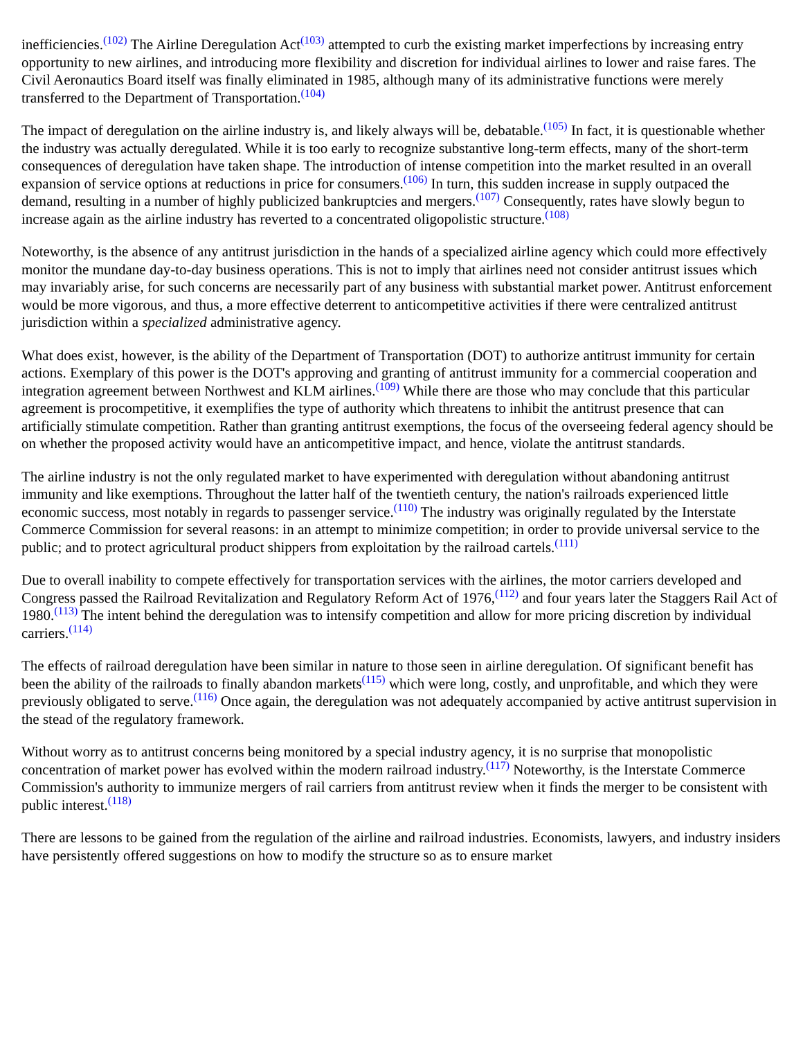inefficiencies.<sup>(102)</sup> The Airline Deregulation Act<sup>(103)</sup> attempted to curb the existing market imperfections by increasing entry opportunity to new airlines, and introducing more flexibility and discretion for individual airlines to lower and raise fares. The Civil Aeronautics Board itself was finally eliminated in 1985, although many of its administrative functions were merely transferred to the Department of Transportation.<sup>(104)</sup>
The impact of deregulation on the airline industry is, and likely always will be, debatable.<sup>(105)</sup> In fact, it is questionable whether the industry was actually deregulated. While it is too early to recognize substantive long-term effects, many of the short-term consequences of deregulation have taken shape. The introduction of intense competition into the market resulted in an overall expansion of service options at reductions in price for consumers.<sup>(106)</sup> In turn, this sudden increase in supply outpaced the demand, resulting in a number of highly publicized bankruptcies and mergers.<sup>(107)</sup> Consequently, rates have slowly begun to increase again as the airline industry has reverted to a concentrated oligopolistic structure.<sup>(108)</sup>
Noteworthy, is the absence of any antitrust jurisdiction in the hands of a specialized airline agency which could more effectively monitor the mundane day-to-day business operations. This is not to imply that airlines need not consider antitrust issues which may invariably arise, for such concerns are necessarily part of any business with substantial market power. Antitrust enforcement would be more vigorous, and thus, a more effective deterrent to anticompetitive activities if there were centralized antitrust jurisdiction within a specialized administrative agency.
What does exist, however, is the ability of the Department of Transportation (DOT) to authorize antitrust immunity for certain actions. Exemplary of this power is the DOT's approving and granting of antitrust immunity for a commercial cooperation and integration agreement between Northwest and KLM airlines.<sup>(109)</sup> While there are those who may conclude that this particular agreement is procompetitive, it exemplifies the type of authority which threatens to inhibit the antitrust presence that can artificially stimulate competition. Rather than granting antitrust exemptions, the focus of the overseeing federal agency should be on whether the proposed activity would have an anticompetitive impact, and hence, violate the antitrust standards.
The airline industry is not the only regulated market to have experimented with deregulation without abandoning antitrust immunity and like exemptions. Throughout the latter half of the twentieth century, the nation's railroads experienced little economic success, most notably in regards to passenger service.<sup>(110)</sup> The industry was originally regulated by the Interstate Commerce Commission for several reasons: in an attempt to minimize competition; in order to provide universal service to the public; and to protect agricultural product shippers from exploitation by the railroad cartels.<sup>(111)</sup>
Due to overall inability to compete effectively for transportation services with the airlines, the motor carriers developed and Congress passed the Railroad Revitalization and Regulatory Reform Act of 1976,<sup>(112)</sup> and four years later the Staggers Rail Act of 1980.<sup>(113)</sup> The intent behind the deregulation was to intensify competition and allow for more pricing discretion by individual carriers.<sup>(114)</sup>
The effects of railroad deregulation have been similar in nature to those seen in airline deregulation. Of significant benefit has been the ability of the railroads to finally abandon markets<sup>(115)</sup> which were long, costly, and unprofitable, and which they were previously obligated to serve.<sup>(116)</sup> Once again, the deregulation was not adequately accompanied by active antitrust supervision in the stead of the regulatory framework.
Without worry as to antitrust concerns being monitored by a special industry agency, it is no surprise that monopolistic concentration of market power has evolved within the modern railroad industry.<sup>(117)</sup> Noteworthy, is the Interstate Commerce Commission's authority to immunize mergers of rail carriers from antitrust review when it finds the merger to be consistent with public interest.<sup>(118)</sup>
There are lessons to be gained from the regulation of the airline and railroad industries. Economists, lawyers, and industry insiders have persistently offered suggestions on how to modify the structure so as to ensure market